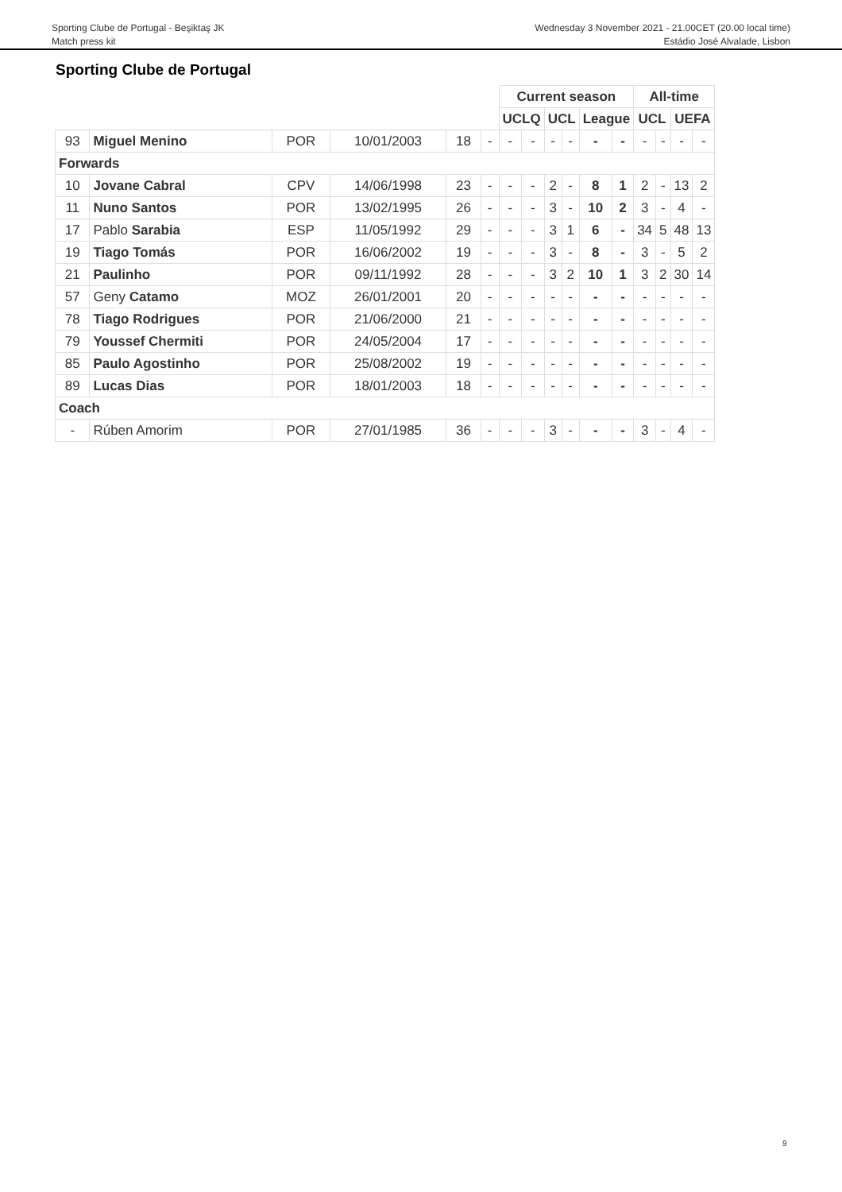Sporting Clube de Portugal - Beşiktaş JK
Match press kit
Wednesday 3 November 2021 - 21.00CET (20.00 local time)
Estádio José Alvalade, Lisbon
Sporting Clube de Portugal
| | | | | | | Current season | | | | | | All-time | | | |
| | | | | | | UCLQ | | UCL | | League | | UCL | | UEFA | |
| 93 | Miguel Menino | POR | 10/01/2003 | 18 | - | - | - | - | - | - | - | - | - | - | - |
| Forwards | | | | | | | | | | | | | | | |
| 10 | Jovane Cabral | CPV | 14/06/1998 | 23 | - | - | - | 2 | - | 8 | 1 | 2 | - | 13 | 2 |
| 11 | Nuno Santos | POR | 13/02/1995 | 26 | - | - | - | 3 | - | 10 | 2 | 3 | - | 4 | - |
| 17 | Pablo Sarabia | ESP | 11/05/1992 | 29 | - | - | - | 3 | 1 | 6 | - | 34 | 5 | 48 | 13 |
| 19 | Tiago Tomás | POR | 16/06/2002 | 19 | - | - | - | 3 | - | 8 | - | 3 | - | 5 | 2 |
| 21 | Paulinho | POR | 09/11/1992 | 28 | - | - | - | 3 | 2 | 10 | 1 | 3 | 2 | 30 | 14 |
| 57 | Geny Catamo | MOZ | 26/01/2001 | 20 | - | - | - | - | - | - | - | - | - | - | - |
| 78 | Tiago Rodrigues | POR | 21/06/2000 | 21 | - | - | - | - | - | - | - | - | - | - | - |
| 79 | Youssef Chermiti | POR | 24/05/2004 | 17 | - | - | - | - | - | - | - | - | - | - | - |
| 85 | Paulo Agostinho | POR | 25/08/2002 | 19 | - | - | - | - | - | - | - | - | - | - | - |
| 89 | Lucas Dias | POR | 18/01/2003 | 18 | - | - | - | - | - | - | - | - | - | - | - |
| Coach | | | | | | | | | | | | | | | |
| - | Rúben Amorim | POR | 27/01/1985 | 36 | - | - | - | 3 | - | - | - | 3 | - | 4 | - |
9